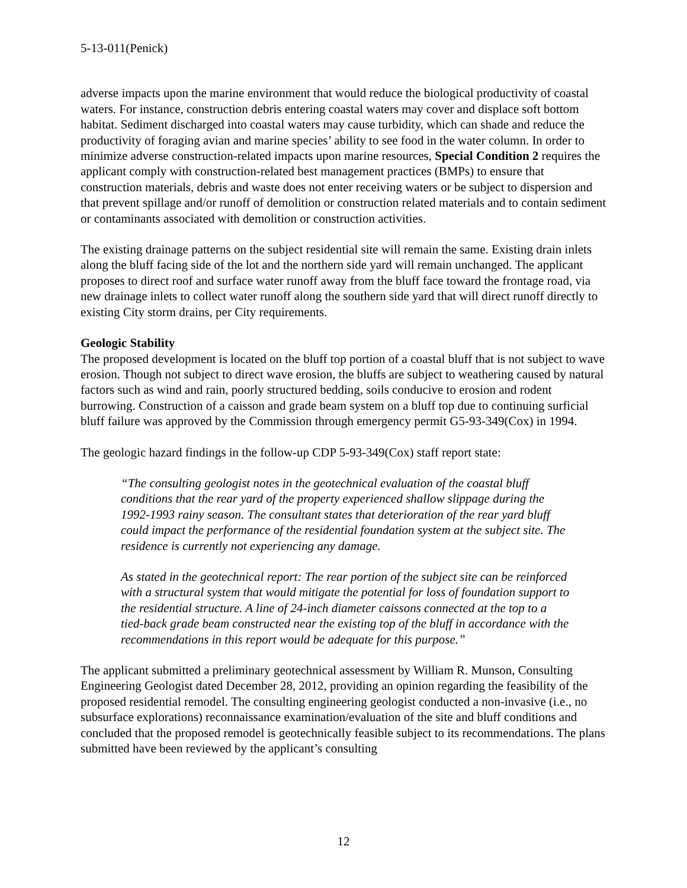5-13-011(Penick)
adverse impacts upon the marine environment that would reduce the biological productivity of coastal waters. For instance, construction debris entering coastal waters may cover and displace soft bottom habitat. Sediment discharged into coastal waters may cause turbidity, which can shade and reduce the productivity of foraging avian and marine species’ ability to see food in the water column. In order to minimize adverse construction-related impacts upon marine resources, Special Condition 2 requires the applicant comply with construction-related best management practices (BMPs) to ensure that construction materials, debris and waste does not enter receiving waters or be subject to dispersion and that prevent spillage and/or runoff of demolition or construction related materials and to contain sediment or contaminants associated with demolition or construction activities.
The existing drainage patterns on the subject residential site will remain the same. Existing drain inlets along the bluff facing side of the lot and the northern side yard will remain unchanged. The applicant proposes to direct roof and surface water runoff away from the bluff face toward the frontage road, via new drainage inlets to collect water runoff along the southern side yard that will direct runoff directly to existing City storm drains, per City requirements.
Geologic Stability
The proposed development is located on the bluff top portion of a coastal bluff that is not subject to wave erosion. Though not subject to direct wave erosion, the bluffs are subject to weathering caused by natural factors such as wind and rain, poorly structured bedding, soils conducive to erosion and rodent burrowing. Construction of a caisson and grade beam system on a bluff top due to continuing surficial bluff failure was approved by the Commission through emergency permit G5-93-349(Cox) in 1994.
The geologic hazard findings in the follow-up CDP 5-93-349(Cox) staff report state:
“The consulting geologist notes in the geotechnical evaluation of the coastal bluff conditions that the rear yard of the property experienced shallow slippage during the 1992-1993 rainy season. The consultant states that deterioration of the rear yard bluff could impact the performance of the residential foundation system at the subject site. The residence is currently not experiencing any damage.
As stated in the geotechnical report: The rear portion of the subject site can be reinforced with a structural system that would mitigate the potential for loss of foundation support to the residential structure. A line of 24-inch diameter caissons connected at the top to a tied-back grade beam constructed near the existing top of the bluff in accordance with the recommendations in this report would be adequate for this purpose.”
The applicant submitted a preliminary geotechnical assessment by William R. Munson, Consulting Engineering Geologist dated December 28, 2012, providing an opinion regarding the feasibility of the proposed residential remodel. The consulting engineering geologist conducted a non-invasive (i.e., no subsurface explorations) reconnaissance examination/evaluation of the site and bluff conditions and concluded that the proposed remodel is geotechnically feasible subject to its recommendations. The plans submitted have been reviewed by the applicant’s consulting
12